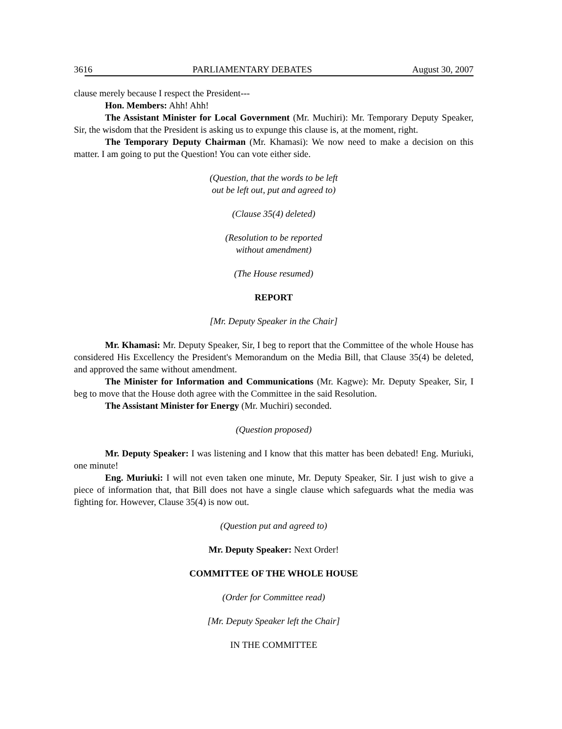3616 PARLIAMENTARY DEBATES August 30, 2007
clause merely because I respect the President---
Hon. Members: Ahh! Ahh!
The Assistant Minister for Local Government (Mr. Muchiri): Mr. Temporary Deputy Speaker, Sir, the wisdom that the President is asking us to expunge this clause is, at the moment, right.
The Temporary Deputy Chairman (Mr. Khamasi): We now need to make a decision on this matter. I am going to put the Question! You can vote either side.
(Question, that the words to be left
out be left out, put and agreed to)
(Clause 35(4) deleted)
(Resolution to be reported
without amendment)
(The House resumed)
REPORT
[Mr. Deputy Speaker in the Chair]
Mr. Khamasi: Mr. Deputy Speaker, Sir, I beg to report that the Committee of the whole House has considered His Excellency the President's Memorandum on the Media Bill, that Clause 35(4) be deleted, and approved the same without amendment.
The Minister for Information and Communications (Mr. Kagwe): Mr. Deputy Speaker, Sir, I beg to move that the House doth agree with the Committee in the said Resolution.
The Assistant Minister for Energy (Mr. Muchiri) seconded.
(Question proposed)
Mr. Deputy Speaker: I was listening and I know that this matter has been debated! Eng. Muriuki, one minute!
Eng. Muriuki: I will not even taken one minute, Mr. Deputy Speaker, Sir. I just wish to give a piece of information that, that Bill does not have a single clause which safeguards what the media was fighting for. However, Clause 35(4) is now out.
(Question put and agreed to)
Mr. Deputy Speaker: Next Order!
COMMITTEE OF THE WHOLE HOUSE
(Order for Committee read)
[Mr. Deputy Speaker left the Chair]
IN THE COMMITTEE